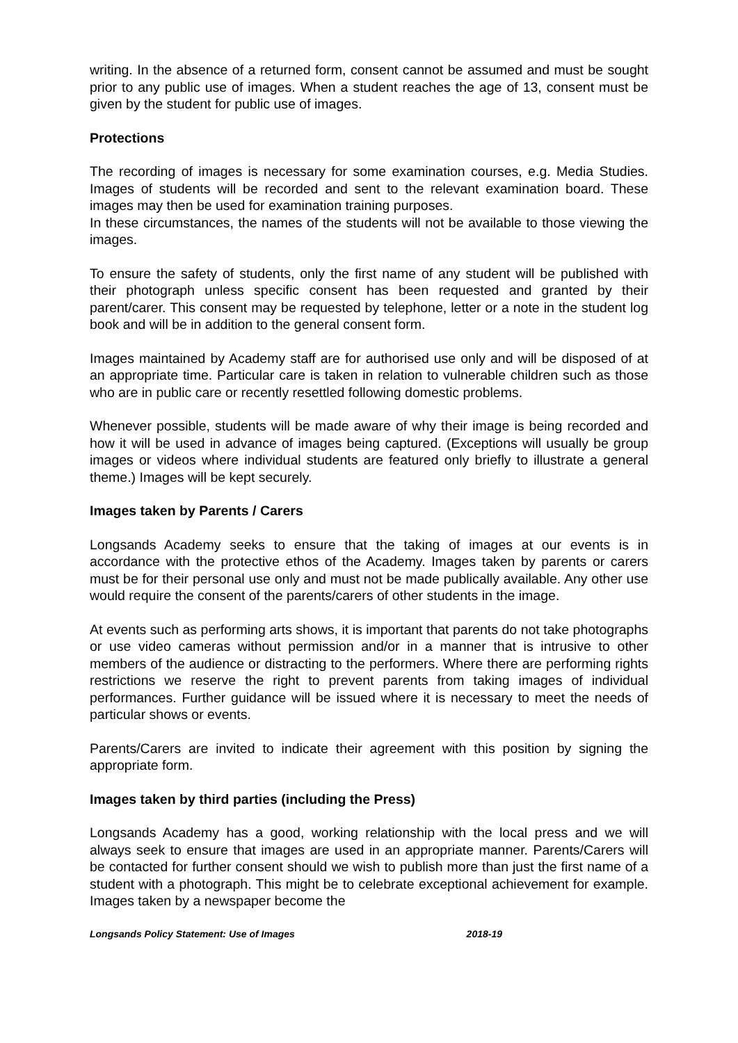writing. In the absence of a returned form, consent cannot be assumed and must be sought prior to any public use of images. When a student reaches the age of 13, consent must be given by the student for public use of images.
Protections
The recording of images is necessary for some examination courses, e.g. Media Studies. Images of students will be recorded and sent to the relevant examination board. These images may then be used for examination training purposes.
In these circumstances, the names of the students will not be available to those viewing the images.
To ensure the safety of students, only the first name of any student will be published with their photograph unless specific consent has been requested and granted by their parent/carer. This consent may be requested by telephone, letter or a note in the student log book and will be in addition to the general consent form.
Images maintained by Academy staff are for authorised use only and will be disposed of at an appropriate time. Particular care is taken in relation to vulnerable children such as those who are in public care or recently resettled following domestic problems.
Whenever possible, students will be made aware of why their image is being recorded and how it will be used in advance of images being captured. (Exceptions will usually be group images or videos where individual students are featured only briefly to illustrate a general theme.) Images will be kept securely.
Images taken by Parents / Carers
Longsands Academy seeks to ensure that the taking of images at our events is in accordance with the protective ethos of the Academy. Images taken by parents or carers must be for their personal use only and must not be made publically available. Any other use would require the consent of the parents/carers of other students in the image.
At events such as performing arts shows, it is important that parents do not take photographs or use video cameras without permission and/or in a manner that is intrusive to other members of the audience or distracting to the performers. Where there are performing rights restrictions we reserve the right to prevent parents from taking images of individual performances. Further guidance will be issued where it is necessary to meet the needs of particular shows or events.
Parents/Carers are invited to indicate their agreement with this position by signing the appropriate form.
Images taken by third parties (including the Press)
Longsands Academy has a good, working relationship with the local press and we will always seek to ensure that images are used in an appropriate manner. Parents/Carers will be contacted for further consent should we wish to publish more than just the first name of a student with a photograph. This might be to celebrate exceptional achievement for example. Images taken by a newspaper become the
Longsands Policy Statement: Use of Images 2018-19